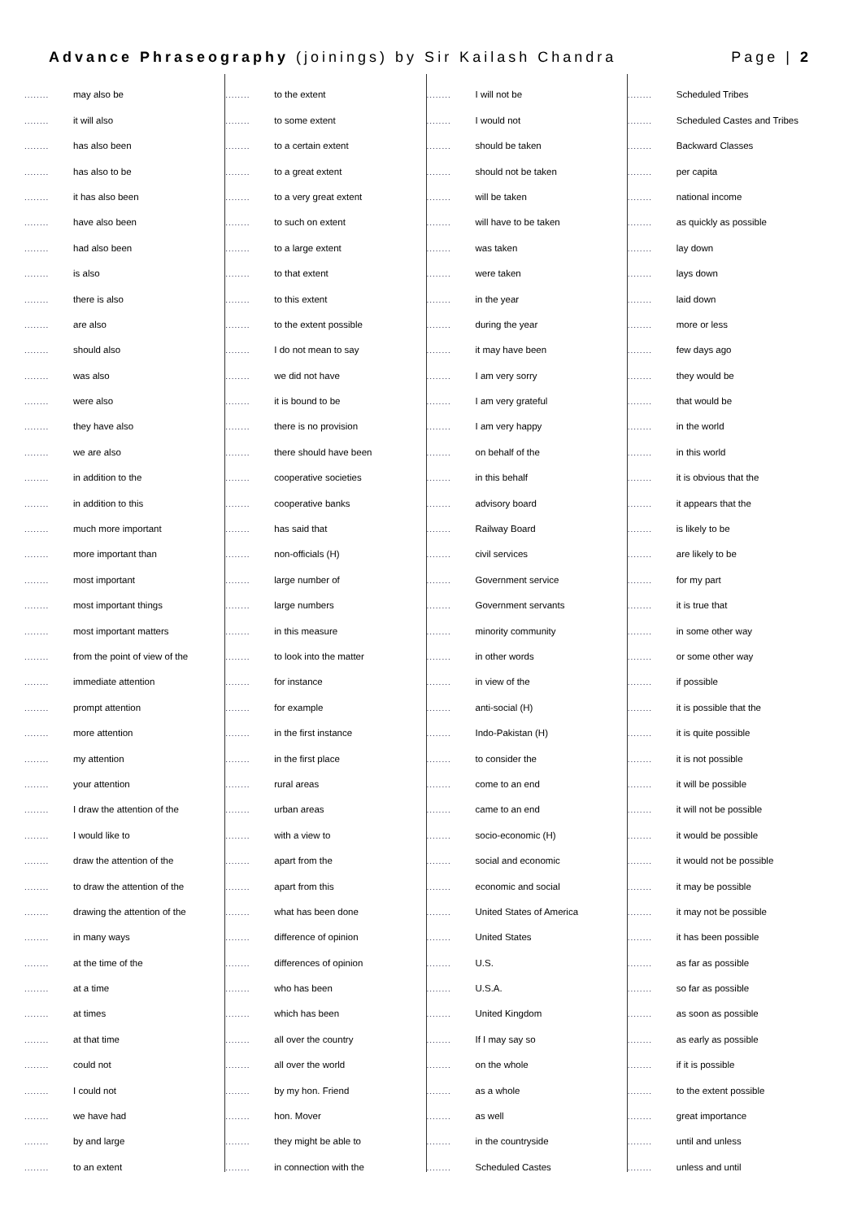Advance Phraseography (joinings) by Sir Kailash Chandra Page | 2
| ........ | may also be |
| ........ | it will also |
| ........ | has also been |
| ........ | has also to be |
| ........ | it has also been |
| ........ | have also been |
| ........ | had also been |
| ........ | is also |
| ........ | there is also |
| ........ | are also |
| ........ | should also |
| ........ | was also |
| ........ | were also |
| ........ | they have also |
| ........ | we are also |
| ........ | in addition to the |
| ........ | in addition to this |
| ........ | much more important |
| ........ | more important than |
| ........ | most important |
| ........ | most important things |
| ........ | most important matters |
| ........ | from the point of view of the |
| ........ | immediate attention |
| ........ | prompt attention |
| ........ | more attention |
| ........ | my attention |
| ........ | your attention |
| ........ | I draw the attention of the |
| ........ | I would like to |
| ........ | draw the attention of the |
| ........ | to draw the attention of the |
| ........ | drawing the attention of the |
| ........ | in many ways |
| ........ | at the time of the |
| ........ | at a time |
| ........ | at times |
| ........ | at that time |
| ........ | could not |
| ........ | I could not |
| ........ | we have had |
| ........ | by and large |
| ........ | to an extent |
| ........ | to the extent |
| ........ | to some extent |
| ........ | to a certain extent |
| ........ | to a great extent |
| ........ | to a very great extent |
| ........ | to such on extent |
| ........ | to a large extent |
| ........ | to that extent |
| ........ | to this extent |
| ........ | to the extent possible |
| ........ | I do not mean to say |
| ........ | we did not have |
| ........ | it is bound to be |
| ........ | there is no provision |
| ........ | there should have been |
| ........ | cooperative societies |
| ........ | cooperative banks |
| ........ | has said that |
| ........ | non-officials (H) |
| ........ | large number of |
| ........ | large numbers |
| ........ | in this measure |
| ........ | to look into the matter |
| ........ | for instance |
| ........ | for example |
| ........ | in the first instance |
| ........ | in the first place |
| ........ | rural areas |
| ........ | urban areas |
| ........ | with a view to |
| ........ | apart from the |
| ........ | apart from this |
| ........ | what has been done |
| ........ | difference of opinion |
| ........ | differences of opinion |
| ........ | who has been |
| ........ | which has been |
| ........ | all over the country |
| ........ | all over the world |
| ........ | by my hon. Friend |
| ........ | hon. Mover |
| ........ | they might be able to |
| ........ | in connection with the |
| ........ | I will not be |
| ........ | I would not |
| ........ | should be taken |
| ........ | should not be taken |
| ........ | will be taken |
| ........ | will have to be taken |
| ........ | was taken |
| ........ | were taken |
| ........ | in the year |
| ........ | during the year |
| ........ | it may have been |
| ........ | I am very sorry |
| ........ | I am very grateful |
| ........ | I am very happy |
| ........ | on behalf of the |
| ........ | in this behalf |
| ........ | advisory board |
| ........ | Railway Board |
| ........ | civil services |
| ........ | Government service |
| ........ | Government servants |
| ........ | minority community |
| ........ | in other words |
| ........ | in view of the |
| ........ | anti-social (H) |
| ........ | Indo-Pakistan (H) |
| ........ | to consider the |
| ........ | come to an end |
| ........ | came to an end |
| ........ | socio-economic (H) |
| ........ | social and economic |
| ........ | economic and social |
| ........ | United States of America |
| ........ | United States |
| ........ | U.S. |
| ........ | U.S.A. |
| ........ | United Kingdom |
| ........ | If I may say so |
| ........ | on the whole |
| ........ | as a whole |
| ........ | as well |
| ........ | in the countryside |
| ........ | Scheduled Castes |
| ........ | Scheduled Tribes |
| ........ | Scheduled Castes and Tribes |
| ........ | Backward Classes |
| ........ | per capita |
| ........ | national income |
| ........ | as quickly as possible |
| ........ | lay down |
| ........ | lays down |
| ........ | laid down |
| ........ | more or less |
| ........ | few days ago |
| ........ | they would be |
| ........ | that would be |
| ........ | in the world |
| ........ | in this world |
| ........ | it is obvious that the |
| ........ | it appears that the |
| ........ | is likely to be |
| ........ | are likely to be |
| ........ | for my part |
| ........ | it is true that |
| ........ | in some other way |
| ........ | or some other way |
| ........ | if possible |
| ........ | it is possible that the |
| ........ | it is quite possible |
| ........ | it is not possible |
| ........ | it will be possible |
| ........ | it will not be possible |
| ........ | it would be possible |
| ........ | it would not be possible |
| ........ | it may be possible |
| ........ | it may not be possible |
| ........ | it has been possible |
| ........ | as far as possible |
| ........ | so far as possible |
| ........ | as soon as possible |
| ........ | as early as possible |
| ........ | if it is possible |
| ........ | to the extent possible |
| ........ | great importance |
| ........ | until and unless |
| ........ | unless and until |